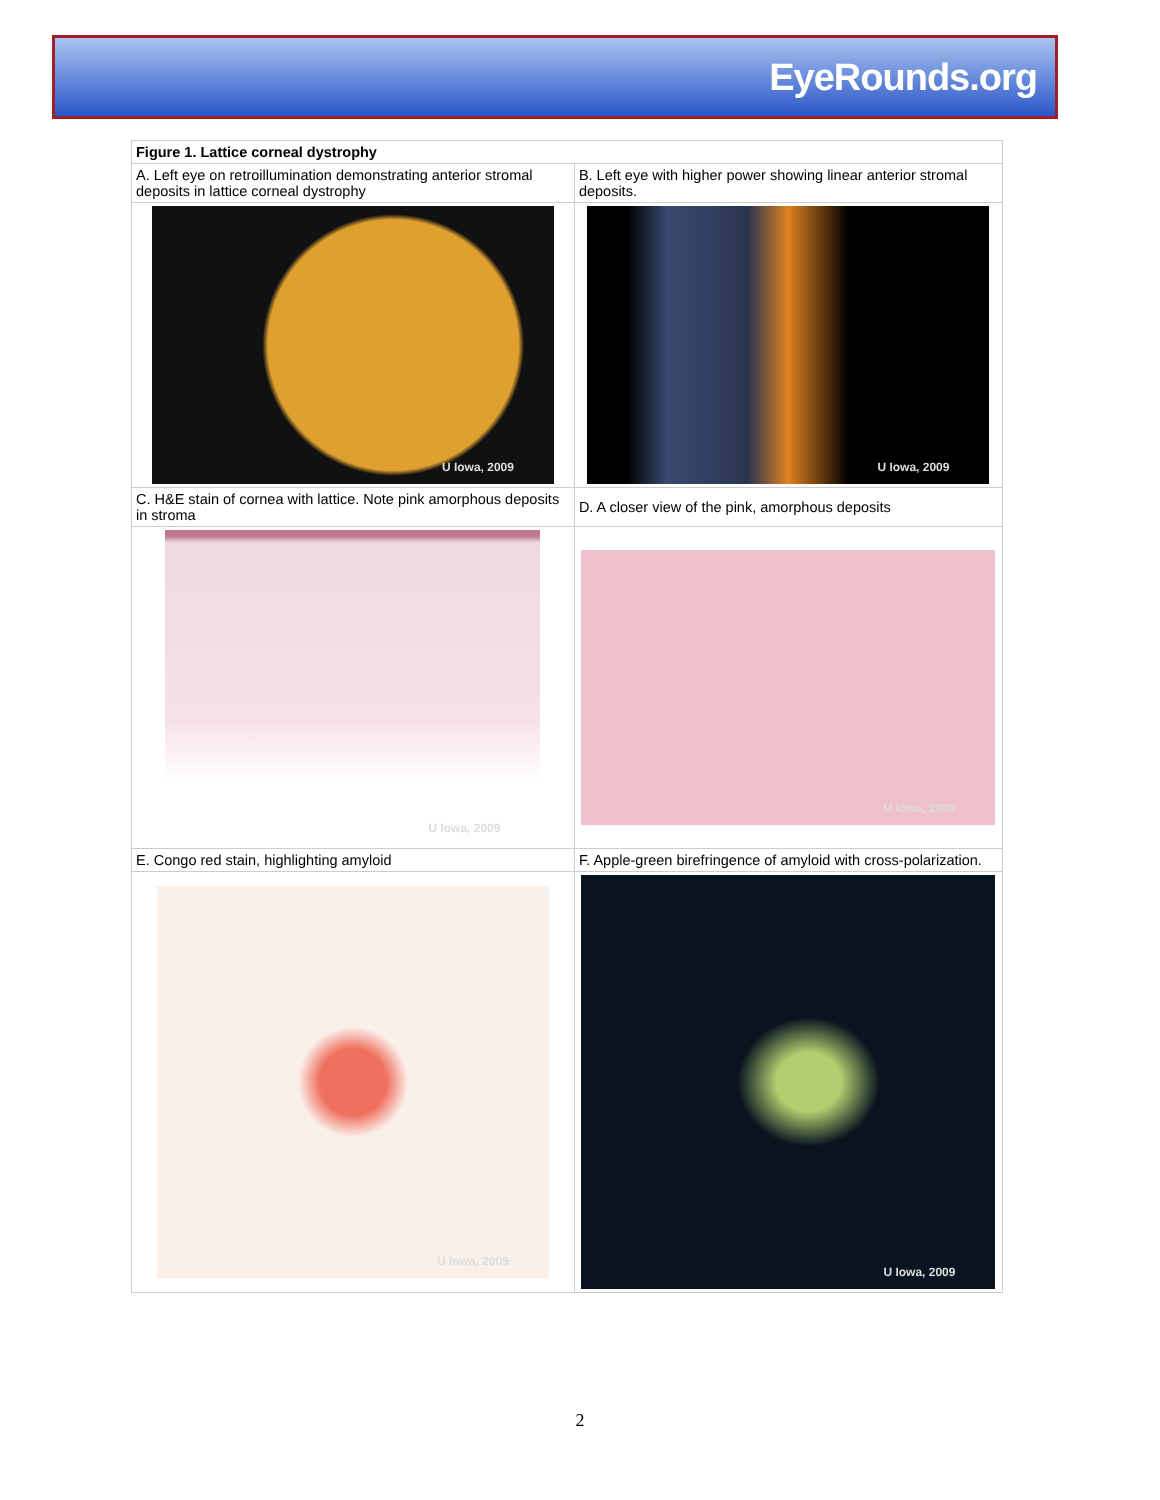EyeRounds.org
| Figure 1. Lattice corneal dystrophy | |
| --- | --- |
| A. Left eye on retroillumination demonstrating anterior stromal deposits in lattice corneal dystrophy | B. Left eye with higher power showing linear anterior stromal deposits. |
| U Iowa, 2009 | U Iowa, 2009 |
| C. H&E stain of cornea with lattice. Note pink amorphous deposits in stroma | D. A closer view of the pink, amorphous deposits |
| U Iowa, 2009 | U Iowa, 2009 |
| E. Congo red stain, highlighting amyloid | F. Apple-green birefringence of amyloid with cross-polarization. |
| U Iowa, 2009 | U Iowa, 2009 |
2